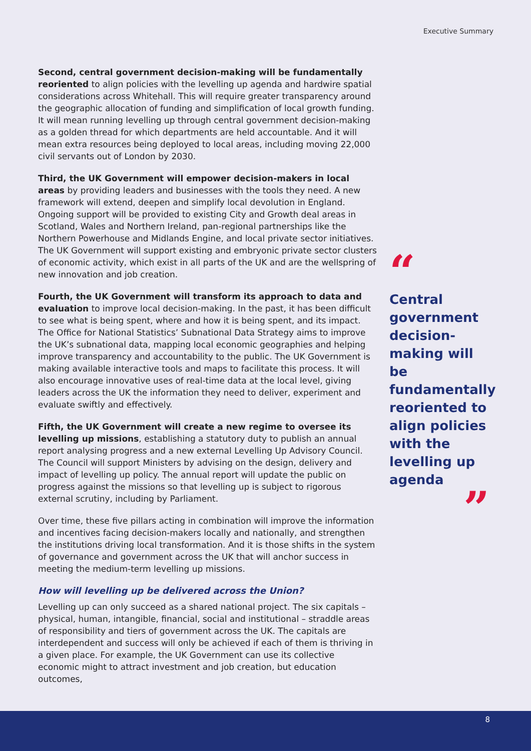Executive Summary
Second, central government decision-making will be fundamentally reoriented to align policies with the levelling up agenda and hardwire spatial considerations across Whitehall. This will require greater transparency around the geographic allocation of funding and simplification of local growth funding. It will mean running levelling up through central government decision-making as a golden thread for which departments are held accountable. And it will mean extra resources being deployed to local areas, including moving 22,000 civil servants out of London by 2030.
Third, the UK Government will empower decision-makers in local areas by providing leaders and businesses with the tools they need. A new framework will extend, deepen and simplify local devolution in England. Ongoing support will be provided to existing City and Growth deal areas in Scotland, Wales and Northern Ireland, pan-regional partnerships like the Northern Powerhouse and Midlands Engine, and local private sector initiatives. The UK Government will support existing and embryonic private sector clusters of economic activity, which exist in all parts of the UK and are the wellspring of new innovation and job creation.
Fourth, the UK Government will transform its approach to data and evaluation to improve local decision-making. In the past, it has been difficult to see what is being spent, where and how it is being spent, and its impact. The Office for National Statistics’ Subnational Data Strategy aims to improve the UK’s subnational data, mapping local economic geographies and helping improve transparency and accountability to the public. The UK Government is making available interactive tools and maps to facilitate this process. It will also encourage innovative uses of real-time data at the local level, giving leaders across the UK the information they need to deliver, experiment and evaluate swiftly and effectively.
Fifth, the UK Government will create a new regime to oversee its levelling up missions, establishing a statutory duty to publish an annual report analysing progress and a new external Levelling Up Advisory Council. The Council will support Ministers by advising on the design, delivery and impact of levelling up policy. The annual report will update the public on progress against the missions so that levelling up is subject to rigorous external scrutiny, including by Parliament.
Over time, these five pillars acting in combination will improve the information and incentives facing decision-makers locally and nationally, and strengthen the institutions driving local transformation. And it is those shifts in the system of governance and government across the UK that will anchor success in meeting the medium-term levelling up missions.
How will levelling up be delivered across the Union?
Levelling up can only succeed as a shared national project. The six capitals – physical, human, intangible, financial, social and institutional – straddle areas of responsibility and tiers of government across the UK. The capitals are interdependent and success will only be achieved if each of them is thriving in a given place. For example, the UK Government can use its collective economic might to attract investment and job creation, but education outcomes,
“
Central government decision-making will be fundamentally reoriented to align policies with the levelling up agenda
”
8